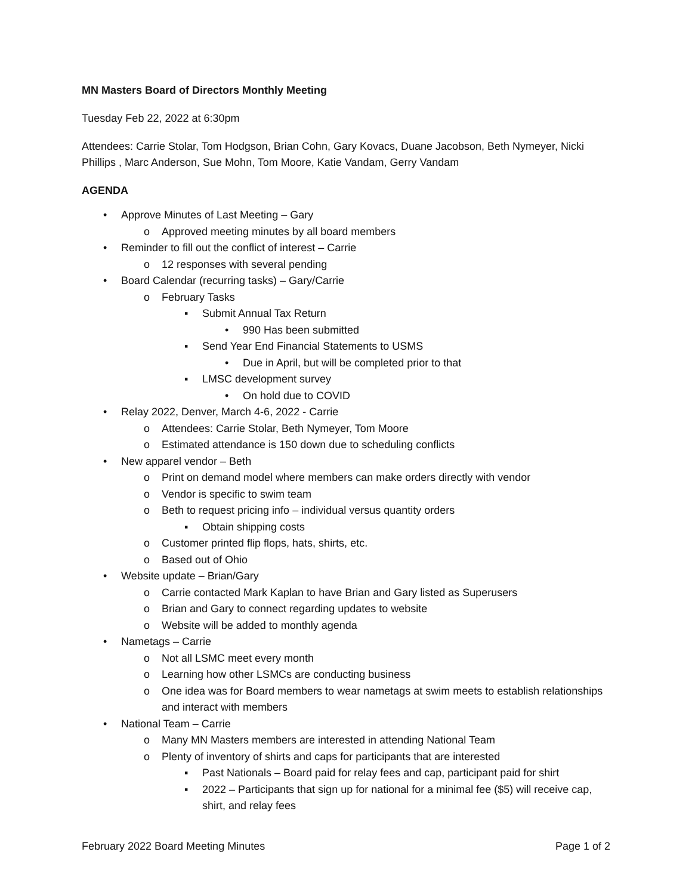MN Masters Board of Directors Monthly Meeting
Tuesday Feb 22, 2022 at 6:30pm
Attendees: Carrie Stolar, Tom Hodgson, Brian Cohn, Gary Kovacs, Duane Jacobson, Beth Nymeyer, Nicki Phillips , Marc Anderson, Sue Mohn, Tom Moore, Katie Vandam, Gerry Vandam
AGENDA
• Approve Minutes of Last Meeting – Gary
o Approved meeting minutes by all board members
• Reminder to fill out the conflict of interest – Carrie
o 12 responses with several pending
• Board Calendar (recurring tasks) – Gary/Carrie
o February Tasks
▪ Submit Annual Tax Return
• 990 Has been submitted
▪ Send Year End Financial Statements to USMS
• Due in April, but will be completed prior to that
▪ LMSC development survey
• On hold due to COVID
• Relay 2022, Denver, March 4-6, 2022 - Carrie
o Attendees: Carrie Stolar, Beth Nymeyer, Tom Moore
o Estimated attendance is 150 down due to scheduling conflicts
• New apparel vendor – Beth
o Print on demand model where members can make orders directly with vendor
o Vendor is specific to swim team
o Beth to request pricing info – individual versus quantity orders
▪ Obtain shipping costs
o Customer printed flip flops, hats, shirts, etc.
o Based out of Ohio
• Website update – Brian/Gary
o Carrie contacted Mark Kaplan to have Brian and Gary listed as Superusers
o Brian and Gary to connect regarding updates to website
o Website will be added to monthly agenda
• Nametags – Carrie
o Not all LSMC meet every month
o Learning how other LSMCs are conducting business
o One idea was for Board members to wear nametags at swim meets to establish relationships and interact with members
• National Team – Carrie
o Many MN Masters members are interested in attending National Team
o Plenty of inventory of shirts and caps for participants that are interested
▪ Past Nationals – Board paid for relay fees and cap, participant paid for shirt
▪ 2022 – Participants that sign up for national for a minimal fee ($5) will receive cap, shirt, and relay fees
February 2022 Board Meeting Minutes Page 1 of 2